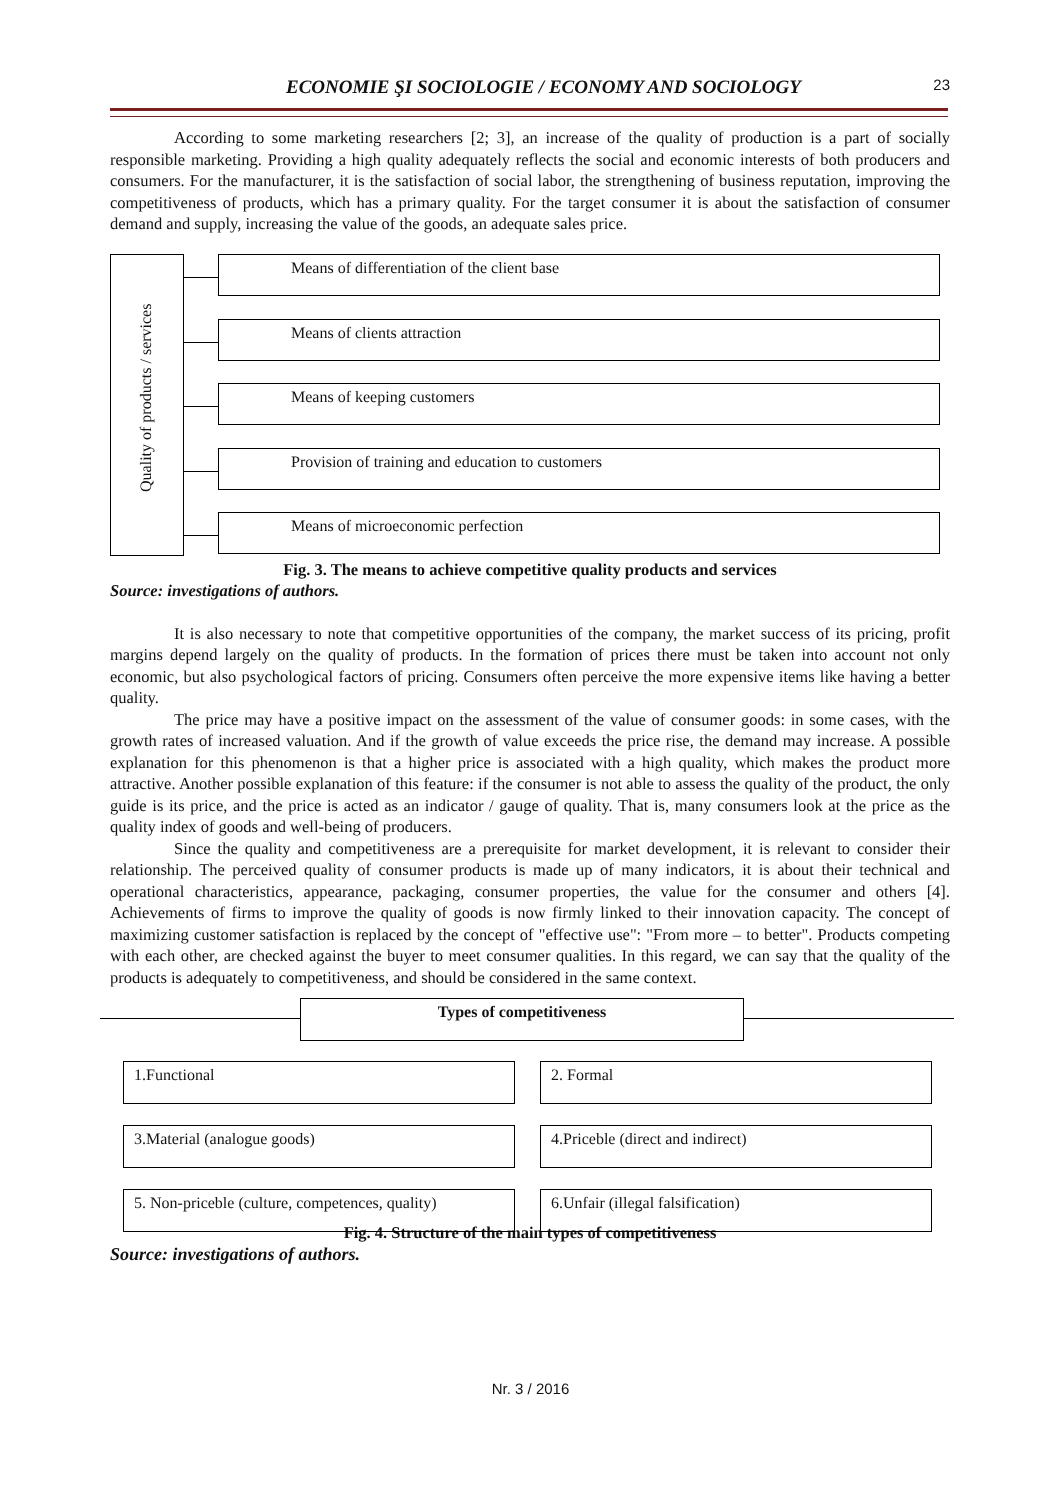ECONOMIE ŞI SOCIOLOGIE / ECONOMY AND SOCIOLOGY 23
According to some marketing researchers [2; 3], an increase of the quality of production is a part of socially responsible marketing. Providing a high quality adequately reflects the social and economic interests of both producers and consumers. For the manufacturer, it is the satisfaction of social labor, the strengthening of business reputation, improving the competitiveness of products, which has a primary quality. For the target consumer it is about the satisfaction of consumer demand and supply, increasing the value of the goods, an adequate sales price.
Quality of products / services
Means of differentiation of the client base
Means of clients attraction
Means of keeping customers
Provision of training and education to customers
Means of microeconomic perfection
Fig. 3. The means to achieve competitive quality products and services
Source: investigations of authors.
It is also necessary to note that competitive opportunities of the company, the market success of its pricing, profit margins depend largely on the quality of products. In the formation of prices there must be taken into account not only economic, but also psychological factors of pricing. Consumers often perceive the more expensive items like having a better quality.
The price may have a positive impact on the assessment of the value of consumer goods: in some cases, with the growth rates of increased valuation. And if the growth of value exceeds the price rise, the demand may increase. A possible explanation for this phenomenon is that a higher price is associated with a high quality, which makes the product more attractive. Another possible explanation of this feature: if the consumer is not able to assess the quality of the product, the only guide is its price, and the price is acted as an indicator / gauge of quality. That is, many consumers look at the price as the quality index of goods and well-being of producers.
Since the quality and competitiveness are a prerequisite for market development, it is relevant to consider their relationship. The perceived quality of consumer products is made up of many indicators, it is about their technical and operational characteristics, appearance, packaging, consumer properties, the value for the consumer and others [4]. Achievements of firms to improve the quality of goods is now firmly linked to their innovation capacity. The concept of maximizing customer satisfaction is replaced by the concept of "effective use": "From more – to better". Products competing with each other, are checked against the buyer to meet consumer qualities. In this regard, we can say that the quality of the products is adequately to competitiveness, and should be considered in the same context.
Types of competitiveness
1.Functional 2. Formal
3.Material (analogue goods) 4.Priceble (direct and indirect)
5. Non-priceble (culture, competences, quality)
6.Unfair (illegal falsification)
Fig. 4. Structure of the main types of competitiveness
Source: investigations of authors.
Nr. 3 / 2016